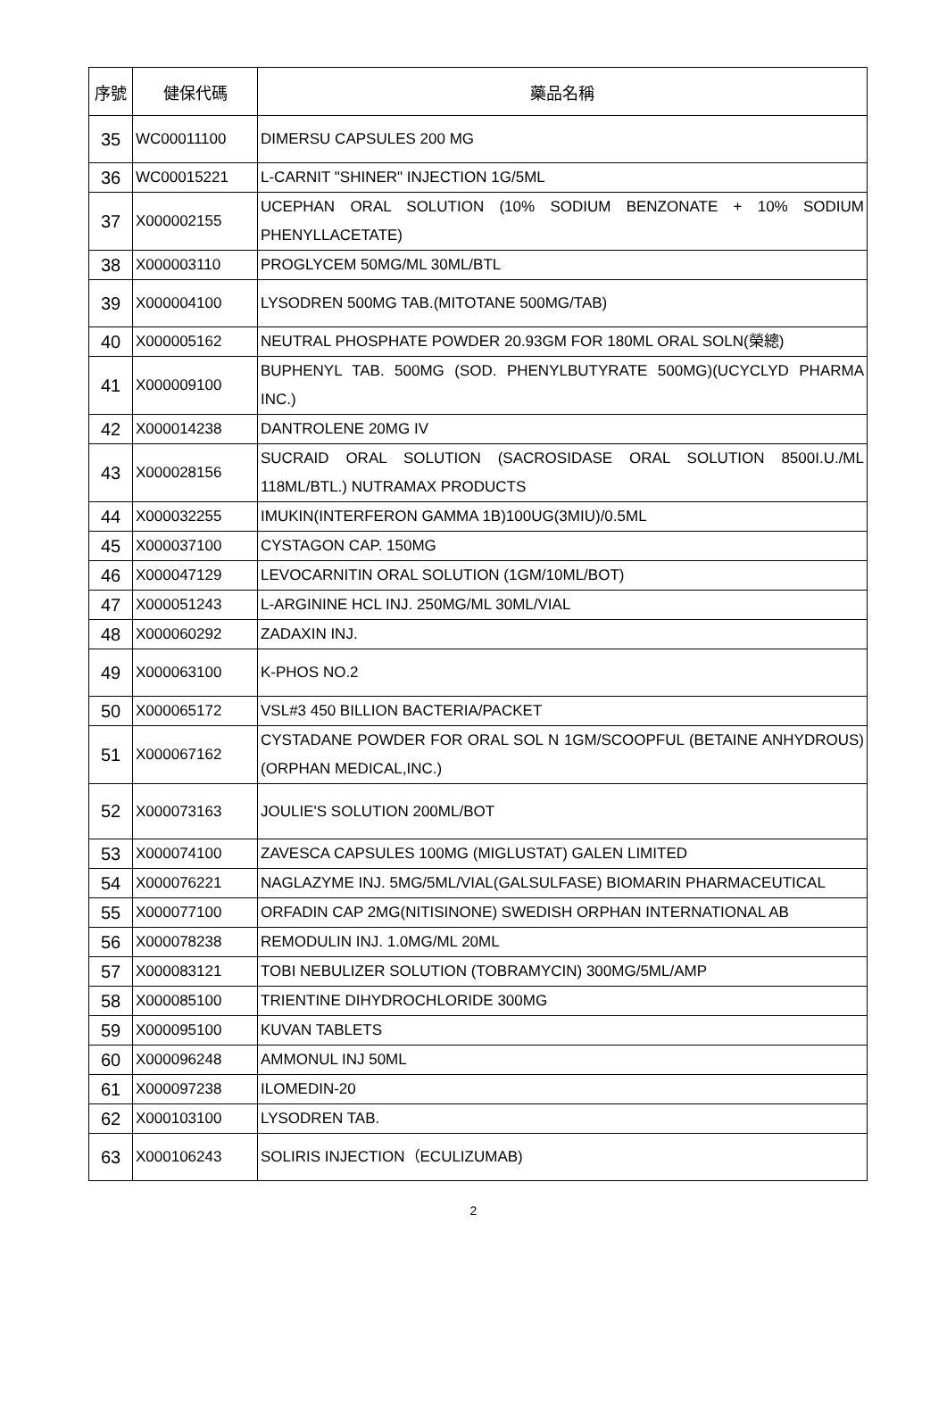| 序號 | 健保代碼 | 藥品名稱 |
| --- | --- | --- |
| 35 | WC00011100 | DIMERSU CAPSULES 200 MG |
| 36 | WC00015221 | L-CARNIT "SHINER" INJECTION 1G/5ML |
| 37 | X000002155 | UCEPHAN ORAL SOLUTION (10% SODIUM BENZONATE + 10% SODIUM PHENYLLACETATE) |
| 38 | X000003110 | PROGLYCEM 50MG/ML 30ML/BTL |
| 39 | X000004100 | LYSODREN 500MG TAB.(MITOTANE 500MG/TAB) |
| 40 | X000005162 | NEUTRAL PHOSPHATE POWDER 20.93GM FOR 180ML ORAL SOLN(榮總) |
| 41 | X000009100 | BUPHENYL TAB. 500MG (SOD. PHENYLBUTYRATE 500MG)(UCYCLYD PHARMA INC.) |
| 42 | X000014238 | DANTROLENE 20MG IV |
| 43 | X000028156 | SUCRAID ORAL SOLUTION (SACROSIDASE ORAL SOLUTION 8500I.U./ML 118ML/BTL.) NUTRAMAX PRODUCTS |
| 44 | X000032255 | IMUKIN(INTERFERON GAMMA 1B)100UG(3MIU)/0.5ML |
| 45 | X000037100 | CYSTAGON CAP. 150MG |
| 46 | X000047129 | LEVOCARNITIN ORAL SOLUTION (1GM/10ML/BOT) |
| 47 | X000051243 | L-ARGININE HCL INJ. 250MG/ML 30ML/VIAL |
| 48 | X000060292 | ZADAXIN INJ. |
| 49 | X000063100 | K-PHOS NO.2 |
| 50 | X000065172 | VSL#3 450 BILLION BACTERIA/PACKET |
| 51 | X000067162 | CYSTADANE POWDER FOR ORAL SOL N 1GM/SCOOPFUL (BETAINE ANHYDROUS)(ORPHAN MEDICAL,INC.) |
| 52 | X000073163 | JOULIE'S SOLUTION 200ML/BOT |
| 53 | X000074100 | ZAVESCA CAPSULES 100MG (MIGLUSTAT) GALEN LIMITED |
| 54 | X000076221 | NAGLAZYME INJ. 5MG/5ML/VIAL(GALSULFASE) BIOMARIN PHARMACEUTICAL |
| 55 | X000077100 | ORFADIN CAP 2MG(NITISINONE) SWEDISH ORPHAN INTERNATIONAL AB |
| 56 | X000078238 | REMODULIN INJ. 1.0MG/ML 20ML |
| 57 | X000083121 | TOBI NEBULIZER SOLUTION (TOBRAMYCIN) 300MG/5ML/AMP |
| 58 | X000085100 | TRIENTINE DIHYDROCHLORIDE 300MG |
| 59 | X000095100 | KUVAN TABLETS |
| 60 | X000096248 | AMMONUL INJ 50ML |
| 61 | X000097238 | ILOMEDIN-20 |
| 62 | X000103100 | LYSODREN TAB. |
| 63 | X000106243 | SOLIRIS INJECTION（ECULIZUMAB) |
2